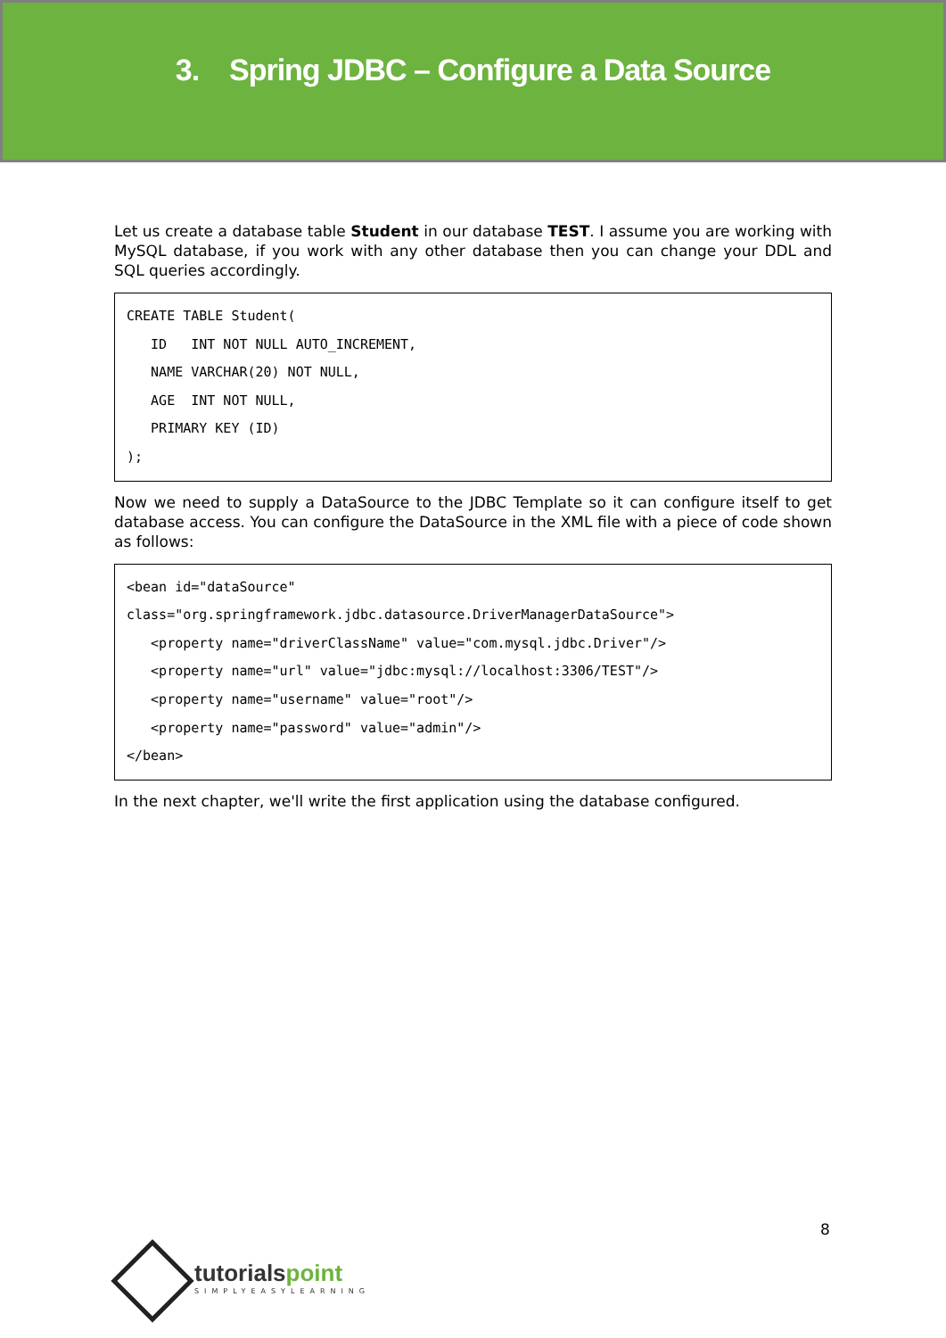3. Spring JDBC – Configure a Data Source
Let us create a database table Student in our database TEST. I assume you are working with MySQL database, if you work with any other database then you can change your DDL and SQL queries accordingly.
CREATE TABLE Student(
   ID   INT NOT NULL AUTO_INCREMENT,
   NAME VARCHAR(20) NOT NULL,
   AGE  INT NOT NULL,
   PRIMARY KEY (ID)
);
Now we need to supply a DataSource to the JDBC Template so it can configure itself to get database access. You can configure the DataSource in the XML file with a piece of code shown as follows:
<bean id="dataSource"
class="org.springframework.jdbc.datasource.DriverManagerDataSource">
   <property name="driverClassName" value="com.mysql.jdbc.Driver"/>
   <property name="url" value="jdbc:mysql://localhost:3306/TEST"/>
   <property name="username" value="root"/>
   <property name="password" value="admin"/>
</bean>
In the next chapter, we'll write the first application using the database configured.
8
tutorialspoint
SIMPLYEASYLEARNING